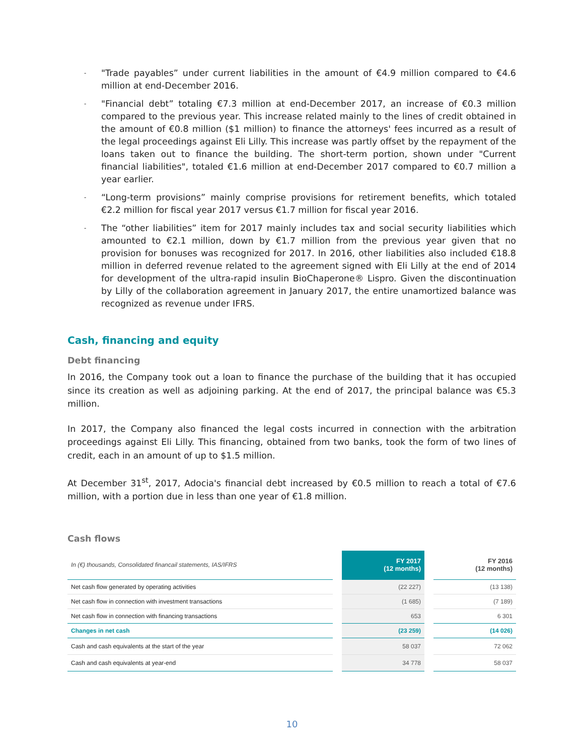- "Trade payables” under current liabilities in the amount of €4.9 million compared to €4.6 million at end-December 2016.
- "Financial debt” totaling €7.3 million at end-December 2017, an increase of €0.3 million compared to the previous year. This increase related mainly to the lines of credit obtained in the amount of €0.8 million ($1 million) to finance the attorneys' fees incurred as a result of the legal proceedings against Eli Lilly. This increase was partly offset by the repayment of the loans taken out to finance the building. The short-term portion, shown under "Current financial liabilities", totaled €1.6 million at end-December 2017 compared to €0.7 million a year earlier.
- “Long-term provisions” mainly comprise provisions for retirement benefits, which totaled €2.2 million for fiscal year 2017 versus €1.7 million for fiscal year 2016.
- The “other liabilities” item for 2017 mainly includes tax and social security liabilities which amounted to €2.1 million, down by €1.7 million from the previous year given that no provision for bonuses was recognized for 2017. In 2016, other liabilities also included €18.8 million in deferred revenue related to the agreement signed with Eli Lilly at the end of 2014 for development of the ultra-rapid insulin BioChaperone® Lispro. Given the discontinuation by Lilly of the collaboration agreement in January 2017, the entire unamortized balance was recognized as revenue under IFRS.
Cash, financing and equity
Debt financing
In 2016, the Company took out a loan to finance the purchase of the building that it has occupied since its creation as well as adjoining parking. At the end of 2017, the principal balance was €5.3 million.
In 2017, the Company also financed the legal costs incurred in connection with the arbitration proceedings against Eli Lilly. This financing, obtained from two banks, took the form of two lines of credit, each in an amount of up to $1.5 million.
At December 31<sup>st</sup>, 2017, Adocia's financial debt increased by €0.5 million to reach a total of €7.6 million, with a portion due in less than one year of €1.8 million.
Cash flows
| In (€) thousands, Consolidated financail statements, IAS/IFRS | FY 2017 (12 months) | FY 2016 (12 months) |
| --- | --- | --- |
| Net cash flow generated by operating activities | (22 227) | (13 138) |
| Net cash flow in connection with investment transactions | (1 685) | (7 189) |
| Net cash flow in connection with financing transactions | 653 | 6 301 |
| Changes in net cash | (23 259) | (14 026) |
| Cash and cash equivalents at the start of the year | 58 037 | 72 062 |
| Cash and cash equivalents at year-end | 34 778 | 58 037 |
10